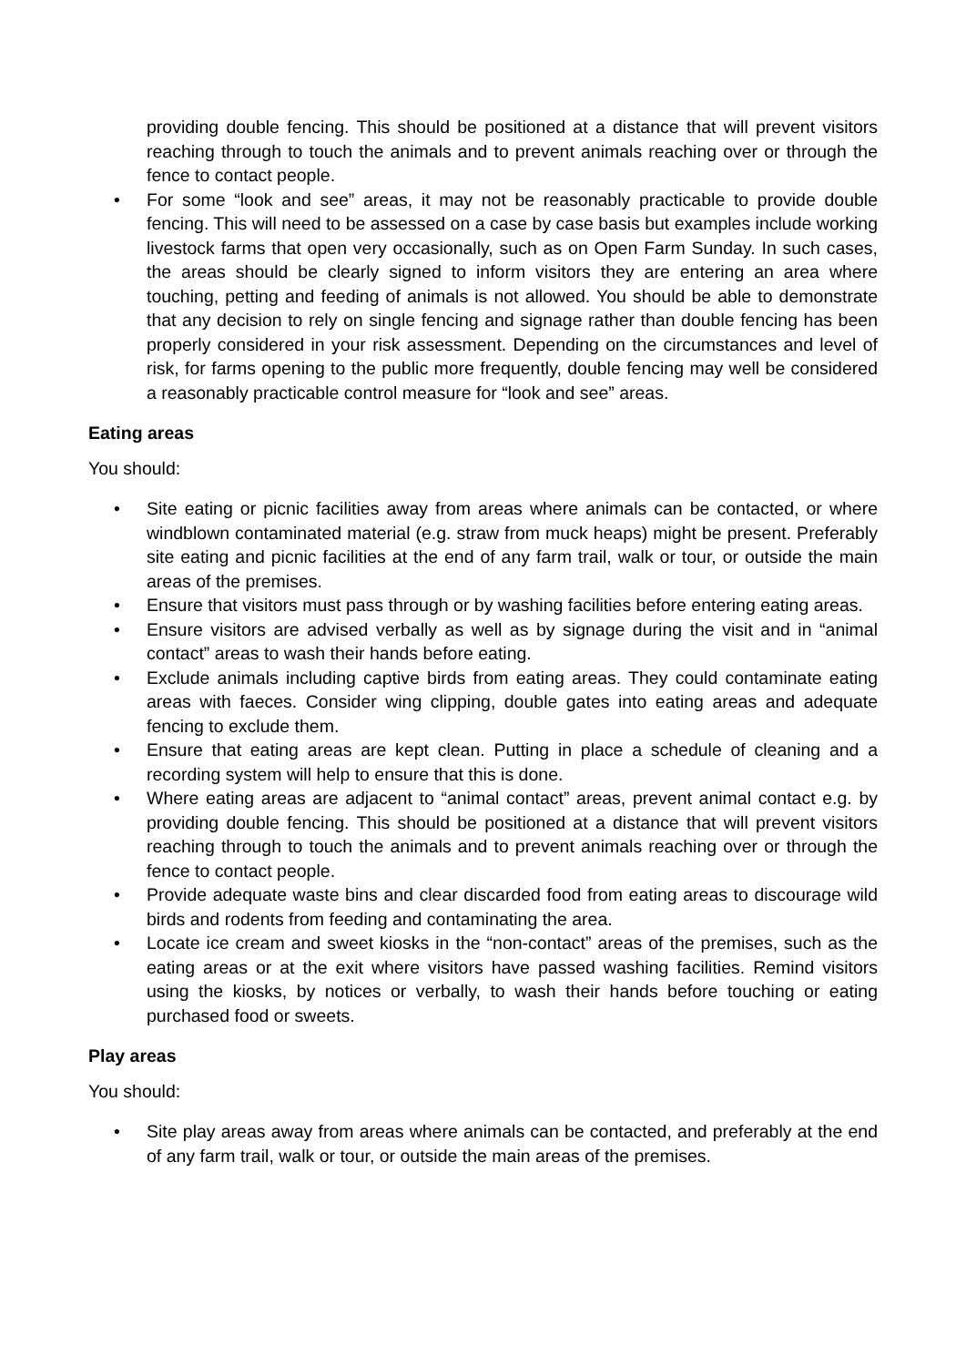providing double fencing. This should be positioned at a distance that will prevent visitors reaching through to touch the animals and to prevent animals reaching over or through the fence to contact people.
• For some “look and see” areas, it may not be reasonably practicable to provide double fencing. This will need to be assessed on a case by case basis but examples include working livestock farms that open very occasionally, such as on Open Farm Sunday. In such cases, the areas should be clearly signed to inform visitors they are entering an area where touching, petting and feeding of animals is not allowed. You should be able to demonstrate that any decision to rely on single fencing and signage rather than double fencing has been properly considered in your risk assessment. Depending on the circumstances and level of risk, for farms opening to the public more frequently, double fencing may well be considered a reasonably practicable control measure for “look and see” areas.
Eating areas
You should:
• Site eating or picnic facilities away from areas where animals can be contacted, or where windblown contaminated material (e.g. straw from muck heaps) might be present. Preferably site eating and picnic facilities at the end of any farm trail, walk or tour, or outside the main areas of the premises.
• Ensure that visitors must pass through or by washing facilities before entering eating areas.
• Ensure visitors are advised verbally as well as by signage during the visit and in “animal contact” areas to wash their hands before eating.
• Exclude animals including captive birds from eating areas. They could contaminate eating areas with faeces. Consider wing clipping, double gates into eating areas and adequate fencing to exclude them.
• Ensure that eating areas are kept clean. Putting in place a schedule of cleaning and a recording system will help to ensure that this is done.
• Where eating areas are adjacent to “animal contact” areas, prevent animal contact e.g. by providing double fencing. This should be positioned at a distance that will prevent visitors reaching through to touch the animals and to prevent animals reaching over or through the fence to contact people.
• Provide adequate waste bins and clear discarded food from eating areas to discourage wild birds and rodents from feeding and contaminating the area.
• Locate ice cream and sweet kiosks in the “non-contact” areas of the premises, such as the eating areas or at the exit where visitors have passed washing facilities. Remind visitors using the kiosks, by notices or verbally, to wash their hands before touching or eating purchased food or sweets.
Play areas
You should:
• Site play areas away from areas where animals can be contacted, and preferably at the end of any farm trail, walk or tour, or outside the main areas of the premises.